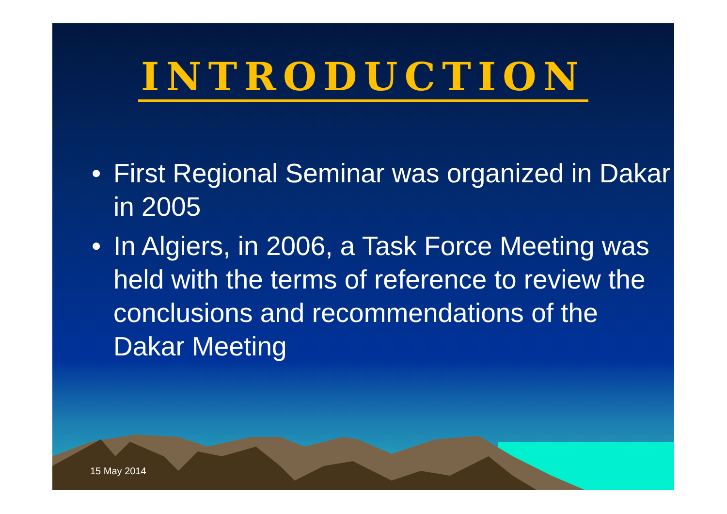INTRODUCTION
• First Regional Seminar was organized in Dakar in 2005
• In Algiers, in 2006, a Task Force Meeting was held with the terms of reference to review the conclusions and recommendations of the Dakar Meeting
15 May 2014